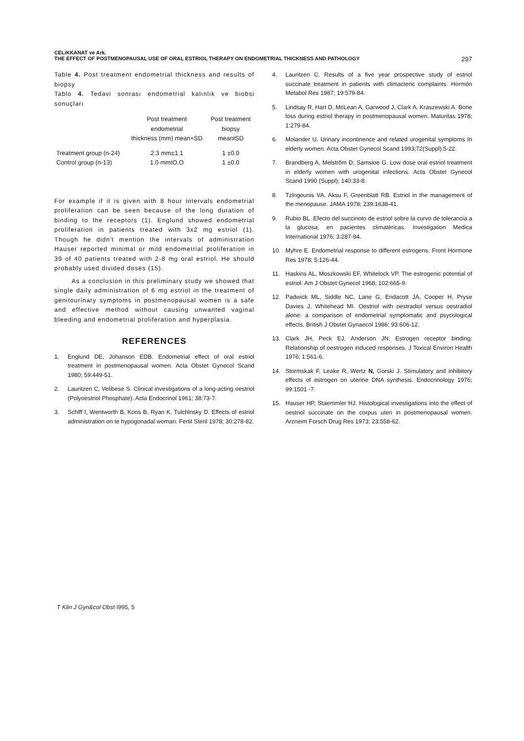CELiKKANAT ve Ark.
THE EFFECT OF POSTMENOPAUSAL USE OF ORAL ESTRIOL THERAPY ON ENDOMETRIAL THICKNESS AND PATHOLOGY 297
Table 4. Post treatment endometrial thickness and results of biopsy
Tablo 4. Tedavi sonrası endometrial kalınlık ve biobsi sonuçları
| | Post treatment endometrial thickness (mm) mean+SD | Post treatment biopsy meantSD |
| Treatment group (n-24) | 2.3 mm±1.1 | 1 ±0.0 |
| Control group (n-13) | 1.0 mmtO.O | 1 ±0.0 |
For example if it is given with 8 hour intervals endometrial proliferation can be seen because of the long duration of binding to the receptors (1). Englund showed endometrial proliferation in patients treated with 3x2 mg estriol (1). Though he didn't mention the intervals of administration Hauser reported minimal or mild endometrial proliferation in 39 of 40 patients treated with 2-8 mg oral estriol. He should probably used divided doses (15).
As a conclusion in this preliminary study we showed that single daily administration of 6 mg estriol in the treatment of genitourinary symptoms in postmenopausal women is a safe and effective method without causing unwanted vaginal bleeding and endometrial proliferation and hyperplasia.
REFERENCES
1. Englund DE, Johanson EDB. Endometrial effect of oral estriol treatment in postmenopausal women. Acta Obstet Gynecol Scand 1980; 59:449-51.
2. Lauritzen C, Velibese S. Clinical investigations of a long-acting oestriol (Polyoestriol Phosphate). Acta Endocrinol 1961; 38:73-7.
3. Schlff I, Wentworth B, Koos B, Ryan K, Tulchlnsky D. Effects of estriol administration on te hypogonadal woman. Fertil Steril 1978; 30:278-82.
4. Lauritzen C. Results of a five year prospective study of estriol succinate treatment in patients with climacteric complaints. Hormón Metabol Res 1987; 19:579-84.
5. Lindsay R, Hart D, McLean A, Garwood J, Clark A, Kraszewski A. Bone loss during estriol therapy in postmenopausal women. Maturitas 1978; 1:279-84.
6. Molander U. Urinary incontinence and related urogenital symptoms In elderly women. Acta Obstet Gynecol Scand 1993;72(Suppl):5-22.
7. Brandberg A, Melstrôm D, Samsioe G. Low dose oral estriol treatment in elderly women with urogenital infections. Acta Obstet Gynecol Scand 1990 (Suppl); 140:33-8.
8. Tzlngounis VA, Aksu F, Greenblatt RB. Estriol in the management of the menopause. JAMA 1978; 239:1638-41.
9. Rubio BL. Efecto del succinoto de estriol sobre la curvo de tolerancia a la glucosa, en pacientes climatéricas. Investigation Medica International 1976; 3:287-94.
10. Myhre E. Endometrial response to different estrogens. Front Hormone Res 1978; 5:126-44.
11. Haskins AL, Moszkowski EF, Whitelock VP. The estrogenic potential of estriol. Am J Obstet Gynecol 1968; 102:665-9.
12. Padwick ML, Siddle NC, Lane G, Endacott JA, Cooper H, Pryse Davies J, Whitehead MI. Oestriol with oestradiol versus oestradiol alone: a comparison of endometrial symptomatic and psycological effects. British J Obstet Gynaecol 1986; 93:606-12.
13. Clark JH, Peck EJ, Anderson JN. Estrogen receptor binding: Relationship of oestrogen induced responses. J Toxical Environ Health 1976; 1:561-6.
14. Stormskak F, Leake R, Wertz N, Gorski J. Stimulatory and inhibitory effects of estrogen on uterine DNA synthesis. Endocrinology 1976; 99:1501 -7.
15. Hauser HP, Staemmler HJ. Histological investigations into the effect of oestriol succinate on the corpus uteri in postmenopausal women. Arzneim Forsch Drug Res 1973; 23:558-62.
T Klin J Gyn&col Obst í995, 5